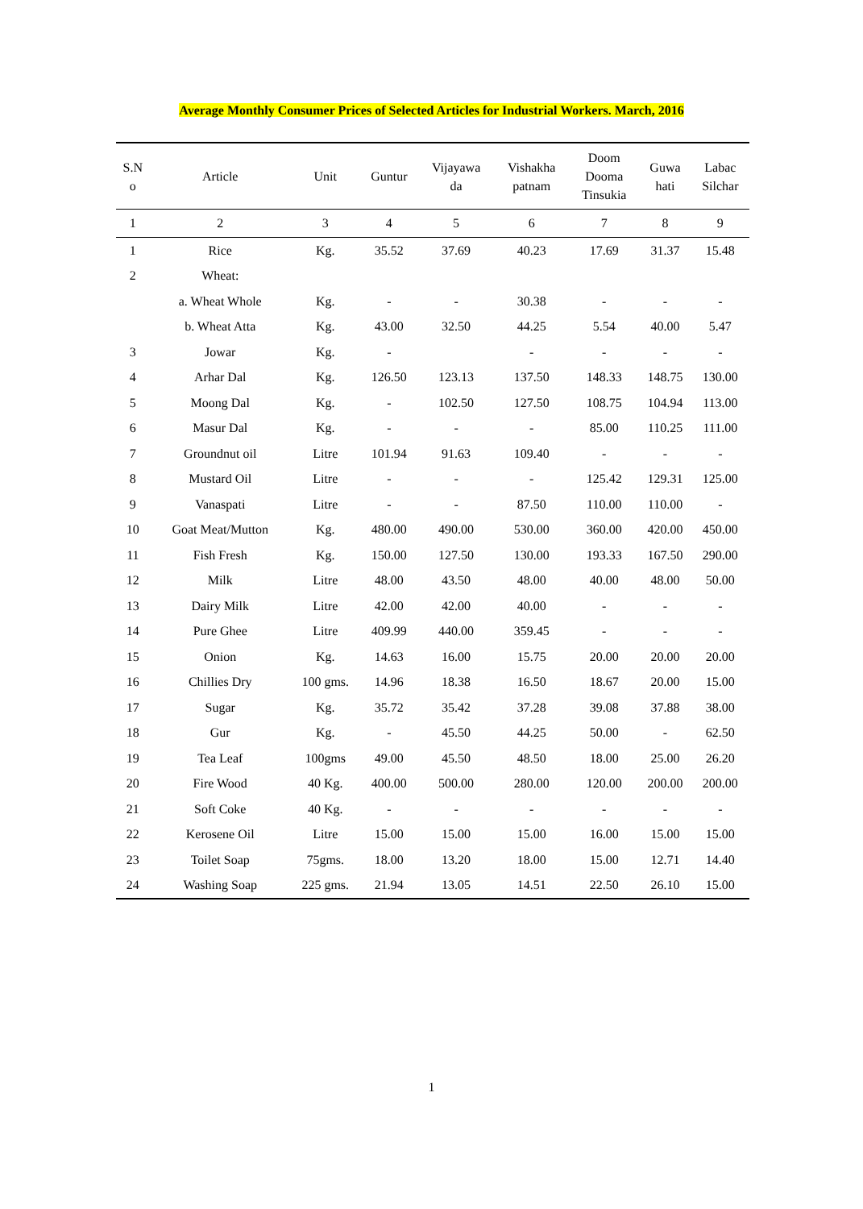Average Monthly Consumer Prices of Selected Articles for Industrial Workers. March, 2016
| S.N o | Article | Unit | Guntur | Vijayawa da | Vishakha patnam | Doom Dooma Tinsukia | Guwa hati | Labac Silchar |
| --- | --- | --- | --- | --- | --- | --- | --- | --- |
| 1 | 2 | 3 | 4 | 5 | 6 | 7 | 8 | 9 |
| 1 | Rice | Kg. | 35.52 | 37.69 | 40.23 | 17.69 | 31.37 | 15.48 |
| 2 | Wheat: | | | | | | | |
| | a. Wheat Whole | Kg. | - | - | 30.38 | - | - | - |
| | b. Wheat Atta | Kg. | 43.00 | 32.50 | 44.25 | 5.54 | 40.00 | 5.47 |
| 3 | Jowar | Kg. | - | | - | - | - | - |
| 4 | Arhar Dal | Kg. | 126.50 | 123.13 | 137.50 | 148.33 | 148.75 | 130.00 |
| 5 | Moong Dal | Kg. | - | 102.50 | 127.50 | 108.75 | 104.94 | 113.00 |
| 6 | Masur Dal | Kg. | - | - | - | 85.00 | 110.25 | 111.00 |
| 7 | Groundnut oil | Litre | 101.94 | 91.63 | 109.40 | - | - | - |
| 8 | Mustard Oil | Litre | - | - | - | 125.42 | 129.31 | 125.00 |
| 9 | Vanaspati | Litre | - | - | 87.50 | 110.00 | 110.00 | - |
| 10 | Goat Meat/Mutton | Kg. | 480.00 | 490.00 | 530.00 | 360.00 | 420.00 | 450.00 |
| 11 | Fish Fresh | Kg. | 150.00 | 127.50 | 130.00 | 193.33 | 167.50 | 290.00 |
| 12 | Milk | Litre | 48.00 | 43.50 | 48.00 | 40.00 | 48.00 | 50.00 |
| 13 | Dairy Milk | Litre | 42.00 | 42.00 | 40.00 | - | - | - |
| 14 | Pure Ghee | Litre | 409.99 | 440.00 | 359.45 | - | - | - |
| 15 | Onion | Kg. | 14.63 | 16.00 | 15.75 | 20.00 | 20.00 | 20.00 |
| 16 | Chillies Dry | 100 gms. | 14.96 | 18.38 | 16.50 | 18.67 | 20.00 | 15.00 |
| 17 | Sugar | Kg. | 35.72 | 35.42 | 37.28 | 39.08 | 37.88 | 38.00 |
| 18 | Gur | Kg. | - | 45.50 | 44.25 | 50.00 | - | 62.50 |
| 19 | Tea Leaf | 100gms | 49.00 | 45.50 | 48.50 | 18.00 | 25.00 | 26.20 |
| 20 | Fire Wood | 40 Kg. | 400.00 | 500.00 | 280.00 | 120.00 | 200.00 | 200.00 |
| 21 | Soft Coke | 40 Kg. | - | - | - | - | - | - |
| 22 | Kerosene Oil | Litre | 15.00 | 15.00 | 15.00 | 16.00 | 15.00 | 15.00 |
| 23 | Toilet Soap | 75gms. | 18.00 | 13.20 | 18.00 | 15.00 | 12.71 | 14.40 |
| 24 | Washing Soap | 225 gms. | 21.94 | 13.05 | 14.51 | 22.50 | 26.10 | 15.00 |
1